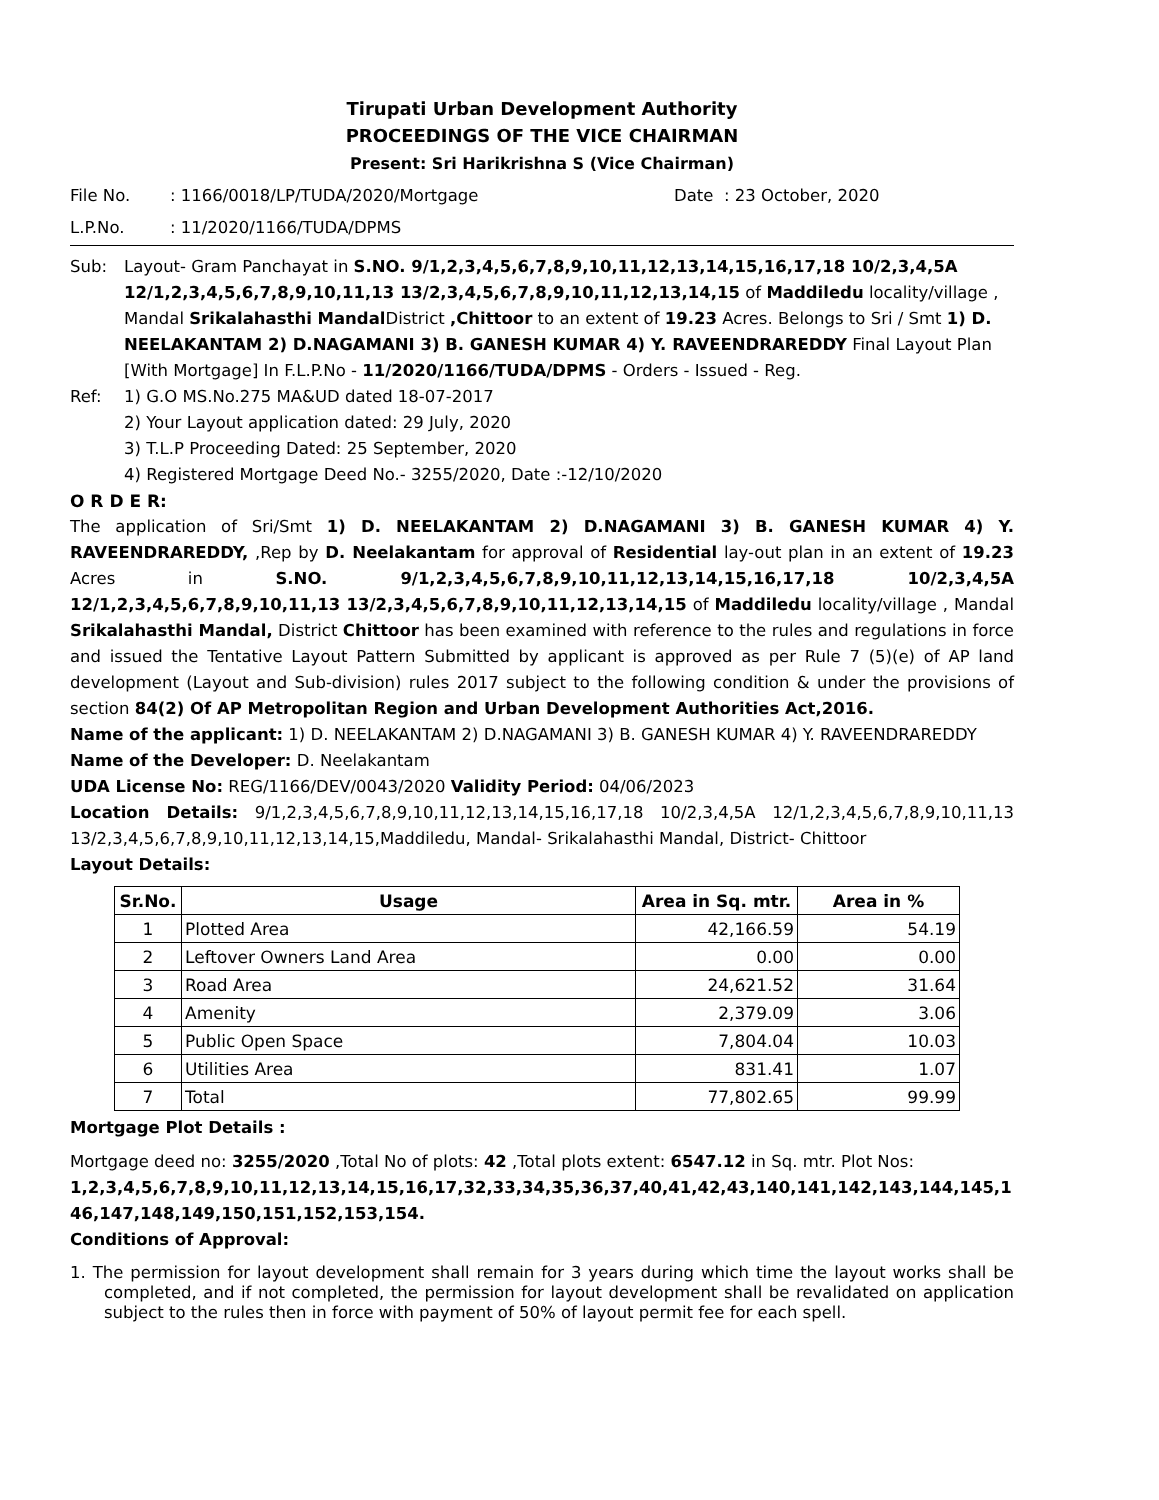Tirupati Urban Development Authority
PROCEEDINGS OF THE VICE CHAIRMAN
Present: Sri Harikrishna S (Vice Chairman)
File No.: 1166/0018/LP/TUDA/2020/Mortgage Date : 23 October, 2020
L.P.No.: 11/2020/1166/TUDA/DPMS
Sub: Layout- Gram Panchayat in S.NO. 9/1,2,3,4,5,6,7,8,9,10,11,12,13,14,15,16,17,18 10/2,3,4,5A 12/1,2,3,4,5,6,7,8,9,10,11,13 13/2,3,4,5,6,7,8,9,10,11,12,13,14,15 of Maddiledu locality/village , Mandal Srikalahasthi Mandal District ,Chittoor to an extent of 19.23 Acres. Belongs to Sri / Smt 1) D. NEELAKANTAM 2) D.NAGAMANI 3) B. GANESH KUMAR 4) Y. RAVEENDRAREDDY Final Layout Plan [With Mortgage] In F.L.P.No - 11/2020/1166/TUDA/DPMS - Orders - Issued - Reg.
Ref: 1) G.O MS.No.275 MA&UD dated 18-07-2017
2) Your Layout application dated: 29 July, 2020
3) T.L.P Proceeding Dated: 25 September, 2020
4) Registered Mortgage Deed No.- 3255/2020, Date :-12/10/2020
O R D E R:
The application of Sri/Smt 1) D. NEELAKANTAM 2) D.NAGAMANI 3) B. GANESH KUMAR 4) Y. RAVEENDRAREDDY, ,Rep by D. Neelakantam for approval of Residential lay-out plan in an extent of 19.23 Acres in S.NO. 9/1,2,3,4,5,6,7,8,9,10,11,12,13,14,15,16,17,18 10/2,3,4,5A 12/1,2,3,4,5,6,7,8,9,10,11,13 13/2,3,4,5,6,7,8,9,10,11,12,13,14,15 of Maddiledu locality/village , Mandal Srikalahasthi Mandal, District Chittoor has been examined with reference to the rules and regulations in force and issued the Tentative Layout Pattern Submitted by applicant is approved as per Rule 7 (5)(e) of AP land development (Layout and Sub-division) rules 2017 subject to the following condition & under the provisions of section 84(2) Of AP Metropolitan Region and Urban Development Authorities Act,2016.
Name of the applicant: 1) D. NEELAKANTAM 2) D.NAGAMANI 3) B. GANESH KUMAR 4) Y. RAVEENDRAREDDY
Name of the Developer: D. Neelakantam
UDA License No: REG/1166/DEV/0043/2020 Validity Period: 04/06/2023
Location Details: 9/1,2,3,4,5,6,7,8,9,10,11,12,13,14,15,16,17,18 10/2,3,4,5A 12/1,2,3,4,5,6,7,8,9,10,11,13 13/2,3,4,5,6,7,8,9,10,11,12,13,14,15,Maddiledu, Mandal- Srikalahasthi Mandal, District- Chittoor
Layout Details:
| Sr.No. | Usage | Area in Sq. mtr. | Area in % |
| --- | --- | --- | --- |
| 1 | Plotted Area | 42,166.59 | 54.19 |
| 2 | Leftover Owners Land Area | 0.00 | 0.00 |
| 3 | Road Area | 24,621.52 | 31.64 |
| 4 | Amenity | 2,379.09 | 3.06 |
| 5 | Public Open Space | 7,804.04 | 10.03 |
| 6 | Utilities Area | 831.41 | 1.07 |
| 7 | Total | 77,802.65 | 99.99 |
Mortgage Plot Details :
Mortgage deed no: 3255/2020 ,Total No of plots: 42 ,Total plots extent: 6547.12 in Sq. mtr. Plot Nos:
1,2,3,4,5,6,7,8,9,10,11,12,13,14,15,16,17,32,33,34,35,36,37,40,41,42,43,140,141,142,143,144,145,146,147,148,149,150,151,152,153,154.
Conditions of Approval:
1. The permission for layout development shall remain for 3 years during which time the layout works shall be completed, and if not completed, the permission for layout development shall be revalidated on application subject to the rules then in force with payment of 50% of layout permit fee for each spell.